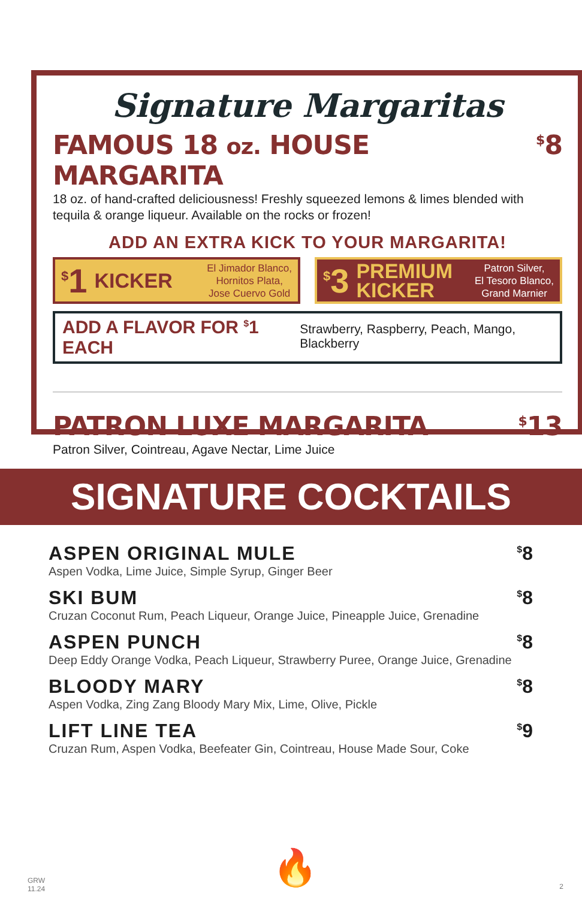Signature Margaritas
FAMOUS 18 oz. HOUSE MARGARITA<sup>$</sup>8
18 oz. of hand-crafted deliciousness! Freshly squeezed lemons & limes blended with tequila & orange liqueur. Available on the rocks or frozen!
ADD AN EXTRA KICK TO YOUR MARGARITA!
<sup>$</sup>1 KICKER El Jimador Blanco,
Hornitos Plata,
Jose Cuervo Gold
<sup>$</sup>3 PREMIUM
KICKER Patron Silver,
El Tesoro Blanco,
Grand Marnier
ADD A FLAVOR FOR <sup>$</sup>1 EACH Strawberry, Raspberry, Peach, Mango, Blackberry
PATRON LUXE MARGARITA<sup>$</sup>13
Patron Silver, Cointreau, Agave Nectar, Lime Juice
SIGNATURE COCKTAILS
ASPEN ORIGINAL MULE<sup>$</sup>8
Aspen Vodka, Lime Juice, Simple Syrup, Ginger Beer
SKI BUM<sup>$</sup>8
Cruzan Coconut Rum, Peach Liqueur, Orange Juice, Pineapple Juice, Grenadine
ASPEN PUNCH<sup>$</sup>8
Deep Eddy Orange Vodka, Peach Liqueur, Strawberry Puree, Orange Juice, Grenadine
BLOODY MARY<sup>$</sup>8
Aspen Vodka, Zing Zang Bloody Mary Mix, Lime, Olive, Pickle
LIFT LINE TEA<sup>$</sup>9
Cruzan Rum, Aspen Vodka, Beefeater Gin, Cointreau, House Made Sour, Coke
🔥
GRW
11.24
2